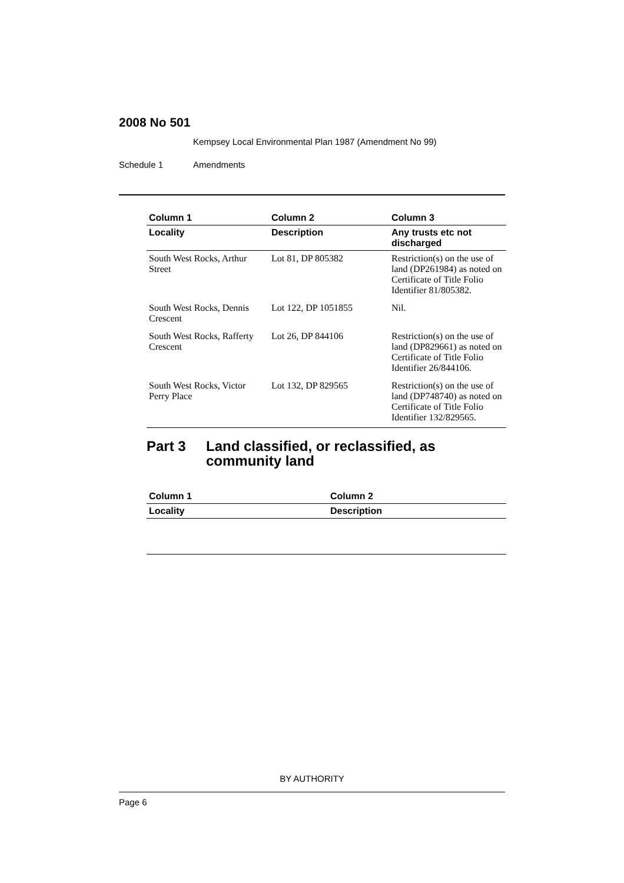2008 No 501
Kempsey Local Environmental Plan 1987 (Amendment No 99)
Schedule 1 Amendments
| Column 1 | Column 2 | Column 3 |
| --- | --- | --- |
| Locality | Description | Any trusts etc not discharged |
| South West Rocks, Arthur Street | Lot 81, DP 805382 | Restriction(s) on the use of land (DP261984) as noted on Certificate of Title Folio Identifier 81/805382. |
| South West Rocks, Dennis Crescent | Lot 122, DP 1051855 | Nil. |
| South West Rocks, Rafferty Crescent | Lot 26, DP 844106 | Restriction(s) on the use of land (DP829661) as noted on Certificate of Title Folio Identifier 26/844106. |
| South West Rocks, Victor Perry Place | Lot 132, DP 829565 | Restriction(s) on the use of land (DP748740) as noted on Certificate of Title Folio Identifier 132/829565. |
Part 3 Land classified, or reclassified, as community land
| Column 1 | Column 2 |
| --- | --- |
| Locality | Description |
BY AUTHORITY
Page 6